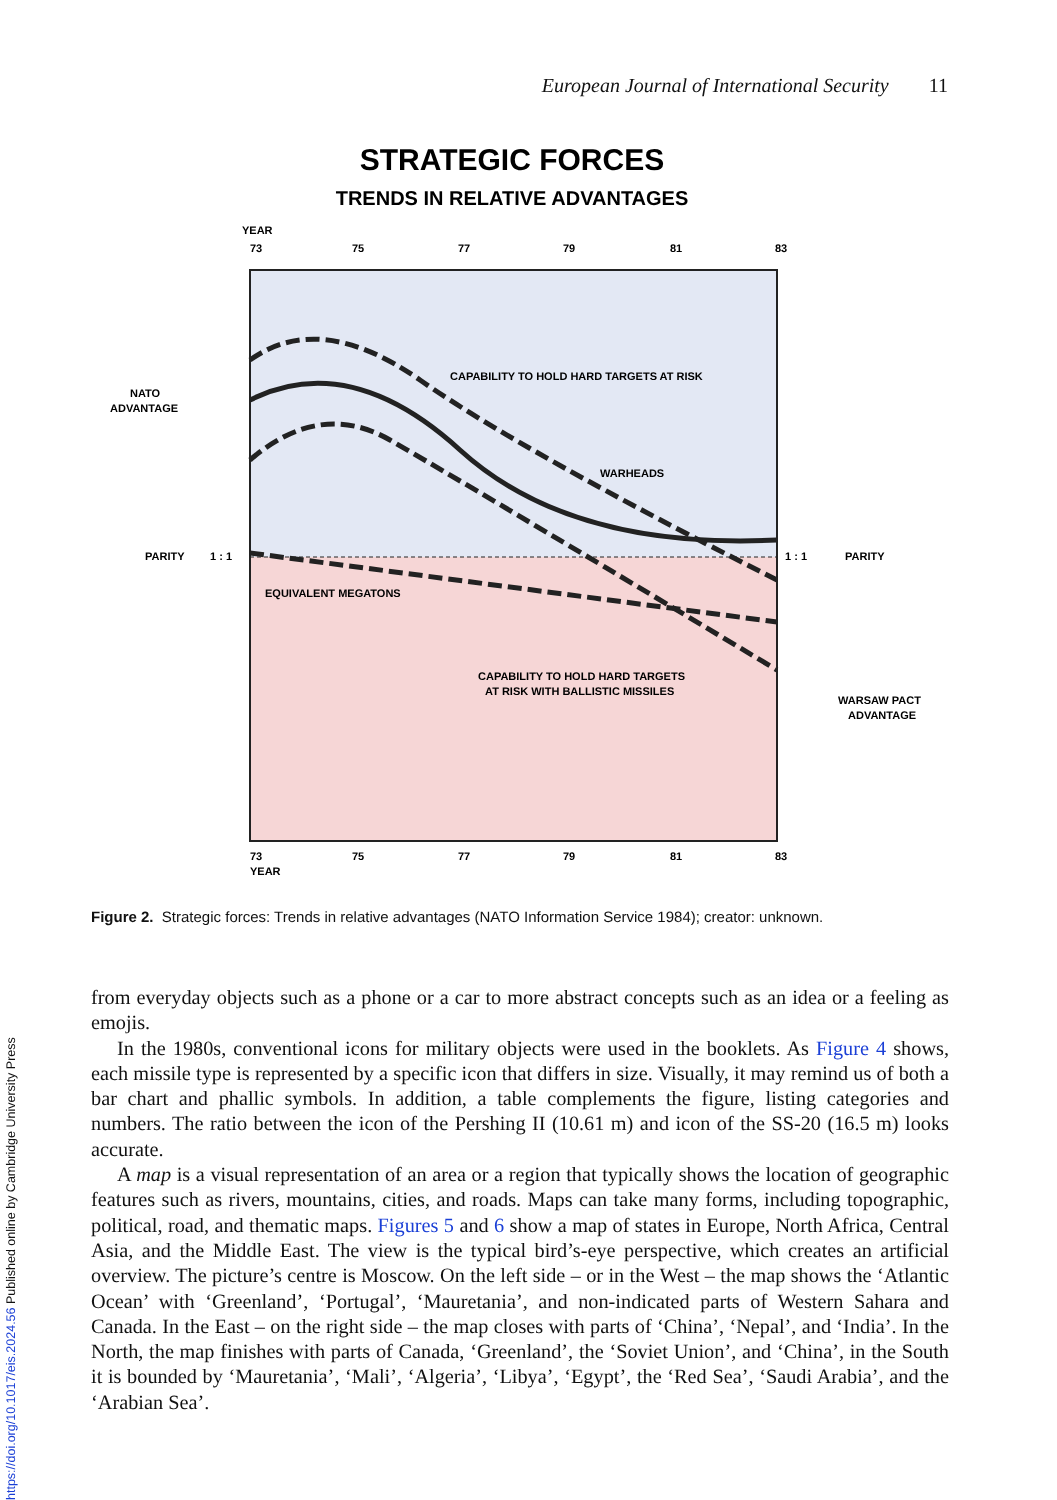European Journal of International Security 11
STRATEGIC FORCES
TRENDS IN RELATIVE ADVANTAGES
YEAR
73
75
77
79
81
83
CAPABILITY TO HOLD HARD TARGETS AT RISK
WARHEADS
EQUIVALENT MEGATONS
CAPABILITY TO HOLD HARD TARGETS
AT RISK WITH BALLISTIC MISSILES
NATO
ADVANTAGE
PARITY
1 : 1
1 : 1
PARITY
WARSAW PACT
ADVANTAGE
73
75
77
79
81
83
YEAR
Figure 2. Strategic forces: Trends in relative advantages (NATO Information Service 1984); creator: unknown.
from everyday objects such as a phone or a car to more abstract concepts such as an idea or a feeling as emojis.
In the 1980s, conventional icons for military objects were used in the booklets. As Figure 4 shows, each missile type is represented by a specific icon that differs in size. Visually, it may remind us of both a bar chart and phallic symbols. In addition, a table complements the figure, listing categories and numbers. The ratio between the icon of the Pershing II (10.61 m) and icon of the SS-20 (16.5 m) looks accurate.
A map is a visual representation of an area or a region that typically shows the location of geographic features such as rivers, mountains, cities, and roads. Maps can take many forms, including topographic, political, road, and thematic maps. Figures 5 and 6 show a map of states in Europe, North Africa, Central Asia, and the Middle East. The view is the typical bird’s-eye perspective, which creates an artificial overview. The picture’s centre is Moscow. On the left side – or in the West – the map shows the ‘Atlantic Ocean’ with ‘Greenland’, ‘Portugal’, ‘Mauretania’, and non-indicated parts of Western Sahara and Canada. In the East – on the right side – the map closes with parts of ‘China’, ‘Nepal’, and ‘India’. In the North, the map finishes with parts of Canada, ‘Greenland’, the ‘Soviet Union’, and ‘China’, in the South it is bounded by ‘Mauretania’, ‘Mali’, ‘Algeria’, ‘Libya’, ‘Egypt’, the ‘Red Sea’, ‘Saudi Arabia’, and the ‘Arabian Sea’.
https://doi.org/10.1017/eis.2024.56 Published online by Cambridge University Press